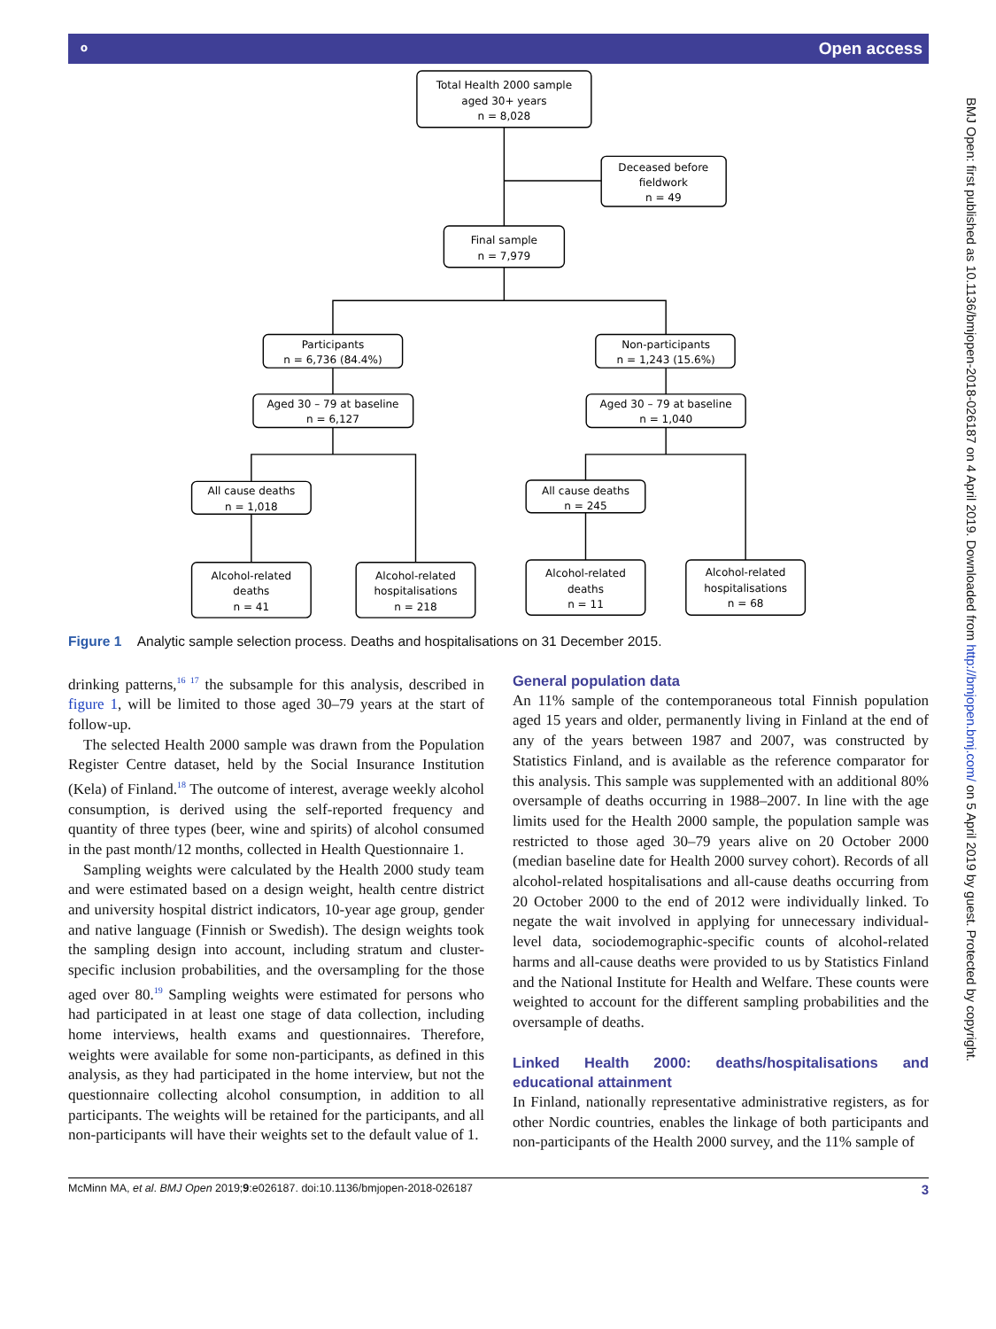⚬ Open access
Total Health 2000 sample
aged 30+ years
n = 8,028
Deceased before
fieldwork
n = 49
Final sample
n = 7,979
Participants
n = 6,736 (84.4%)
Non-participants
n = 1,243 (15.6%)
Aged 30 – 79 at baseline
n = 6,127
Aged 30 – 79 at baseline
n = 1,040
All cause deaths
n = 1,018
All cause deaths
n = 245
Alcohol-related
deaths
n = 41
Alcohol-related
hospitalisations
n = 218
Alcohol-related
deaths
n = 11
Alcohol-related
hospitalisations
n = 68
Figure 1 Analytic sample selection process. Deaths and hospitalisations on 31 December 2015.
drinking patterns,<sup>16 17</sup> the subsample for this analysis, described in figure 1, will be limited to those aged 30–79 years at the start of follow-up.
The selected Health 2000 sample was drawn from the Population Register Centre dataset, held by the Social Insurance Institution (Kela) of Finland.<sup>18</sup> The outcome of interest, average weekly alcohol consumption, is derived using the self-reported frequency and quantity of three types (beer, wine and spirits) of alcohol consumed in the past month/12 months, collected in Health Questionnaire 1.
Sampling weights were calculated by the Health 2000 study team and were estimated based on a design weight, health centre district and university hospital district indicators, 10-year age group, gender and native language (Finnish or Swedish). The design weights took the sampling design into account, including stratum and cluster-specific inclusion probabilities, and the oversampling for the those aged over 80.<sup>19</sup> Sampling weights were estimated for persons who had participated in at least one stage of data collection, including home interviews, health exams and questionnaires. Therefore, weights were available for some non-participants, as defined in this analysis, as they had participated in the home interview, but not the questionnaire collecting alcohol consumption, in addition to all participants. The weights will be retained for the participants, and all non-participants will have their weights set to the default value of 1.
General population data
An 11% sample of the contemporaneous total Finnish population aged 15 years and older, permanently living in Finland at the end of any of the years between 1987 and 2007, was constructed by Statistics Finland, and is available as the reference comparator for this analysis. This sample was supplemented with an additional 80% oversample of deaths occurring in 1988–2007. In line with the age limits used for the Health 2000 sample, the population sample was restricted to those aged 30–79 years alive on 20 October 2000 (median baseline date for Health 2000 survey cohort). Records of all alcohol-related hospitalisations and all-cause deaths occurring from 20 October 2000 to the end of 2012 were individually linked. To negate the wait involved in applying for unnecessary individual-level data, sociodemographic-specific counts of alcohol-related harms and all-cause deaths were provided to us by Statistics Finland and the National Institute for Health and Welfare. These counts were weighted to account for the different sampling probabilities and the oversample of deaths.
Linked Health 2000: deaths/hospitalisations and educational attainment
In Finland, nationally representative administrative registers, as for other Nordic countries, enables the linkage of both participants and non-participants of the Health 2000 survey, and the 11% sample of
McMinn MA, et al. BMJ Open 2019;9:e026187. doi:10.1136/bmjopen-2018-026187 3
BMJ Open: first published as 10.1136/bmjopen-2018-026187 on 4 April 2019. Downloaded from http://bmjopen.bmj.com/ on 5 April 2019 by guest. Protected by copyright.